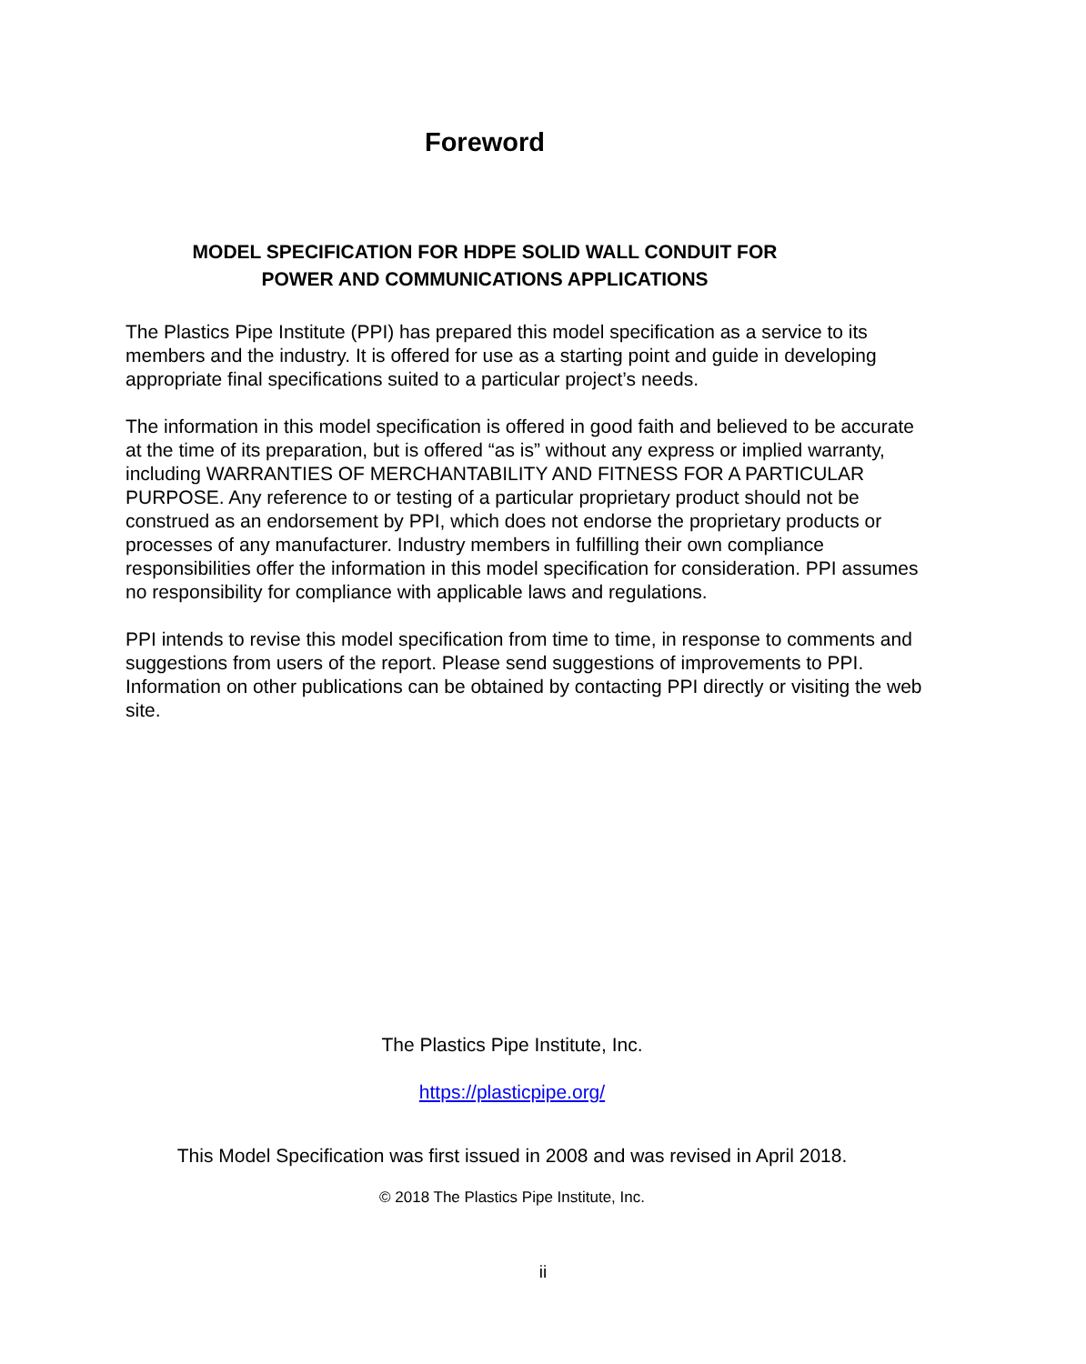Foreword
MODEL SPECIFICATION FOR HDPE SOLID WALL CONDUIT FOR
POWER AND COMMUNICATIONS APPLICATIONS
The Plastics Pipe Institute (PPI) has prepared this model specification as a service to its members and the industry. It is offered for use as a starting point and guide in developing appropriate final specifications suited to a particular project’s needs.
The information in this model specification is offered in good faith and believed to be accurate at the time of its preparation, but is offered “as is” without any express or implied warranty, including WARRANTIES OF MERCHANTABILITY AND FITNESS FOR A PARTICULAR PURPOSE. Any reference to or testing of a particular proprietary product should not be construed as an endorsement by PPI, which does not endorse the proprietary products or processes of any manufacturer. Industry members in fulfilling their own compliance responsibilities offer the information in this model specification for consideration. PPI assumes no responsibility for compliance with applicable laws and regulations.
PPI intends to revise this model specification from time to time, in response to comments and suggestions from users of the report. Please send suggestions of improvements to PPI. Information on other publications can be obtained by contacting PPI directly or visiting the web site.
The Plastics Pipe Institute, Inc.
https://plasticpipe.org/
This Model Specification was first issued in 2008 and was revised in April 2018.
© 2018 The Plastics Pipe Institute, Inc.
ii